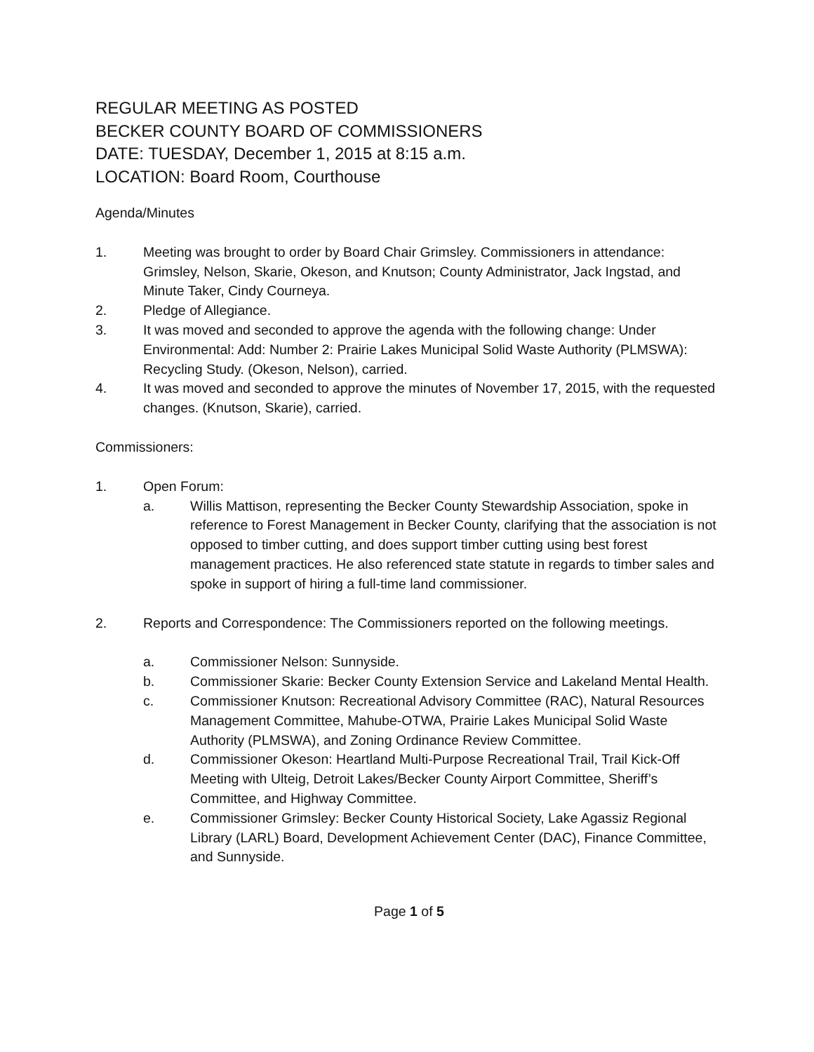REGULAR MEETING AS POSTED
BECKER COUNTY BOARD OF COMMISSIONERS
DATE: TUESDAY, December 1, 2015 at 8:15 a.m.
LOCATION: Board Room, Courthouse
Agenda/Minutes
1. Meeting was brought to order by Board Chair Grimsley. Commissioners in attendance: Grimsley, Nelson, Skarie, Okeson, and Knutson; County Administrator, Jack Ingstad, and Minute Taker, Cindy Courneya.
2. Pledge of Allegiance.
3. It was moved and seconded to approve the agenda with the following change: Under Environmental: Add: Number 2: Prairie Lakes Municipal Solid Waste Authority (PLMSWA): Recycling Study. (Okeson, Nelson), carried.
4. It was moved and seconded to approve the minutes of November 17, 2015, with the requested changes. (Knutson, Skarie), carried.
Commissioners:
1. Open Forum:
a. Willis Mattison, representing the Becker County Stewardship Association, spoke in reference to Forest Management in Becker County, clarifying that the association is not opposed to timber cutting, and does support timber cutting using best forest management practices. He also referenced state statute in regards to timber sales and spoke in support of hiring a full-time land commissioner.
2. Reports and Correspondence: The Commissioners reported on the following meetings.
a. Commissioner Nelson: Sunnyside.
b. Commissioner Skarie: Becker County Extension Service and Lakeland Mental Health.
c. Commissioner Knutson: Recreational Advisory Committee (RAC), Natural Resources Management Committee, Mahube-OTWA, Prairie Lakes Municipal Solid Waste Authority (PLMSWA), and Zoning Ordinance Review Committee.
d. Commissioner Okeson: Heartland Multi-Purpose Recreational Trail, Trail Kick-Off Meeting with Ulteig, Detroit Lakes/Becker County Airport Committee, Sheriff’s Committee, and Highway Committee.
e. Commissioner Grimsley: Becker County Historical Society, Lake Agassiz Regional Library (LARL) Board, Development Achievement Center (DAC), Finance Committee, and Sunnyside.
Page 1 of 5